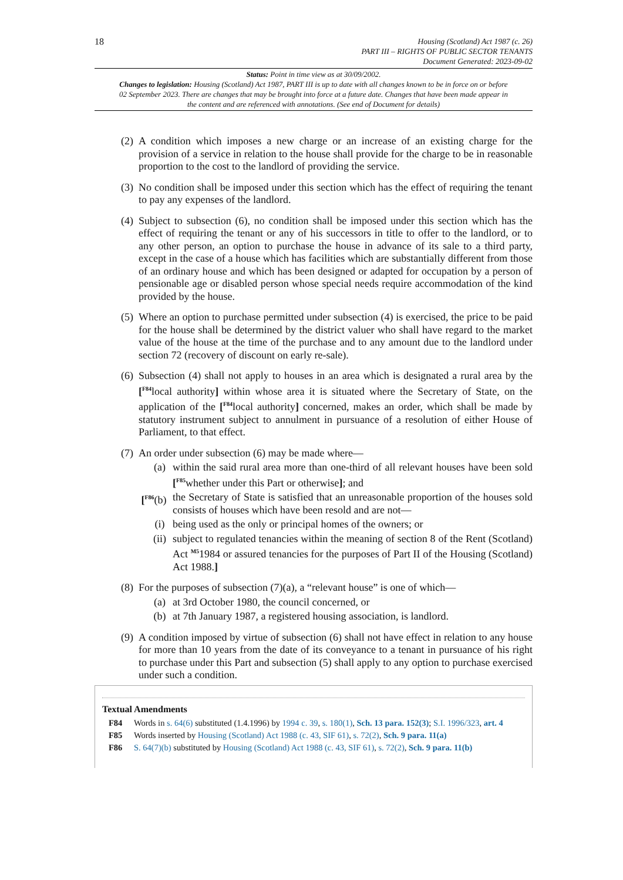18
Housing (Scotland) Act 1987 (c. 26)
PART III – RIGHTS OF PUBLIC SECTOR TENANTS
Document Generated: 2023-09-02
Status: Point in time view as at 30/09/2002.
Changes to legislation: Housing (Scotland) Act 1987, PART III is up to date with all changes known to be in force on or before 02 September 2023. There are changes that may be brought into force at a future date. Changes that have been made appear in the content and are referenced with annotations. (See end of Document for details)
(2) A condition which imposes a new charge or an increase of an existing charge for the provision of a service in relation to the house shall provide for the charge to be in reasonable proportion to the cost to the landlord of providing the service.
(3) No condition shall be imposed under this section which has the effect of requiring the tenant to pay any expenses of the landlord.
(4) Subject to subsection (6), no condition shall be imposed under this section which has the effect of requiring the tenant or any of his successors in title to offer to the landlord, or to any other person, an option to purchase the house in advance of its sale to a third party, except in the case of a house which has facilities which are substantially different from those of an ordinary house and which has been designed or adapted for occupation by a person of pensionable age or disabled person whose special needs require accommodation of the kind provided by the house.
(5) Where an option to purchase permitted under subsection (4) is exercised, the price to be paid for the house shall be determined by the district valuer who shall have regard to the market value of the house at the time of the purchase and to any amount due to the landlord under section 72 (recovery of discount on early re-sale).
(6) Subsection (4) shall not apply to houses in an area which is designated a rural area by the [<sup>F84</sup>local authority] within whose area it is situated where the Secretary of State, on the application of the [<sup>F84</sup>local authority] concerned, makes an order, which shall be made by statutory instrument subject to annulment in pursuance of a resolution of either House of Parliament, to that effect.
(7) An order under subsection (6) may be made where—
(a) within the said rural area more than one-third of all relevant houses have been sold [<sup>F85</sup>whether under this Part or otherwise]; and
[<sup>F86</sup>(b) the Secretary of State is satisfied that an unreasonable proportion of the houses sold consists of houses which have been resold and are not—
(i) being used as the only or principal homes of the owners; or
(ii) subject to regulated tenancies within the meaning of section 8 of the Rent (Scotland) Act <sup>M5</sup>1984 or assured tenancies for the purposes of Part II of the Housing (Scotland) Act 1988.]
(8) For the purposes of subsection (7)(a), a “relevant house” is one of which—
(a) at 3rd October 1980, the council concerned, or
(b) at 7th January 1987, a registered housing association, is landlord.
(9) A condition imposed by virtue of subsection (6) shall not have effect in relation to any house for more than 10 years from the date of its conveyance to a tenant in pursuance of his right to purchase under this Part and subsection (5) shall apply to any option to purchase exercised under such a condition.
Textual Amendments
F84 Words in s. 64(6) substituted (1.4.1996) by 1994 c. 39, s. 180(1), Sch. 13 para. 152(3); S.I. 1996/323, art. 4
F85 Words inserted by Housing (Scotland) Act 1988 (c. 43, SIF 61), s. 72(2), Sch. 9 para. 11(a)
F86 S. 64(7)(b) substituted by Housing (Scotland) Act 1988 (c. 43, SIF 61), s. 72(2), Sch. 9 para. 11(b)